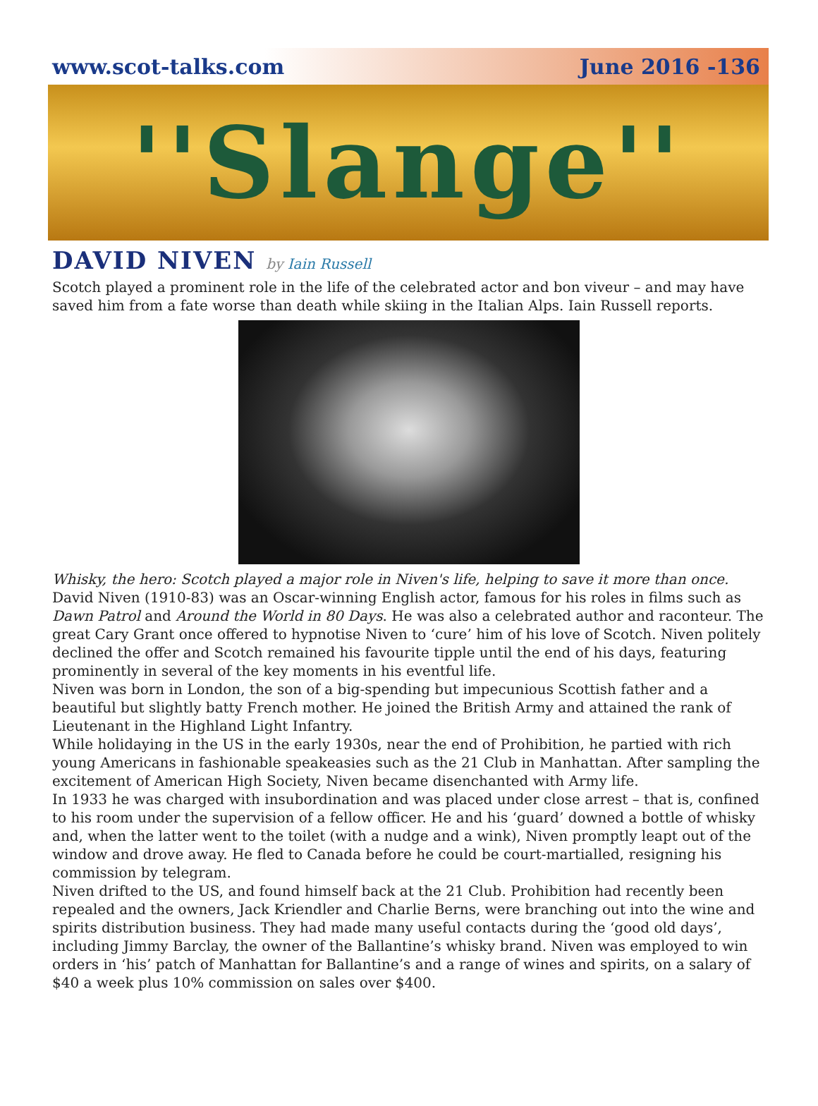www.scot-talks.com June 2016 -136
''Slange''
DAVID NIVEN by Iain Russell
Scotch played a prominent role in the life of the celebrated actor and bon viveur – and may have saved him from a fate worse than death while skiing in the Italian Alps. Iain Russell reports.
Whisky, the hero: Scotch played a major role in Niven's life, helping to save it more than once.
David Niven (1910-83) was an Oscar-winning English actor, famous for his roles in films such as Dawn Patrol and Around the World in 80 Days. He was also a celebrated author and raconteur. The great Cary Grant once offered to hypnotise Niven to ‘cure’ him of his love of Scotch. Niven politely declined the offer and Scotch remained his favourite tipple until the end of his days, featuring prominently in several of the key moments in his eventful life.
Niven was born in London, the son of a big-spending but impecunious Scottish father and a beautiful but slightly batty French mother. He joined the British Army and attained the rank of Lieutenant in the Highland Light Infantry.
While holidaying in the US in the early 1930s, near the end of Prohibition, he partied with rich young Americans in fashionable speakeasies such as the 21 Club in Manhattan. After sampling the excitement of American High Society, Niven became disenchanted with Army life.
In 1933 he was charged with insubordination and was placed under close arrest – that is, confined to his room under the supervision of a fellow officer. He and his ‘guard’ downed a bottle of whisky and, when the latter went to the toilet (with a nudge and a wink), Niven promptly leapt out of the window and drove away. He fled to Canada before he could be court-martialled, resigning his commission by telegram.
Niven drifted to the US, and found himself back at the 21 Club. Prohibition had recently been repealed and the owners, Jack Kriendler and Charlie Berns, were branching out into the wine and spirits distribution business. They had made many useful contacts during the ‘good old days’, including Jimmy Barclay, the owner of the Ballantine’s whisky brand. Niven was employed to win orders in ‘his’ patch of Manhattan for Ballantine’s and a range of wines and spirits, on a salary of $40 a week plus 10% commission on sales over $400.